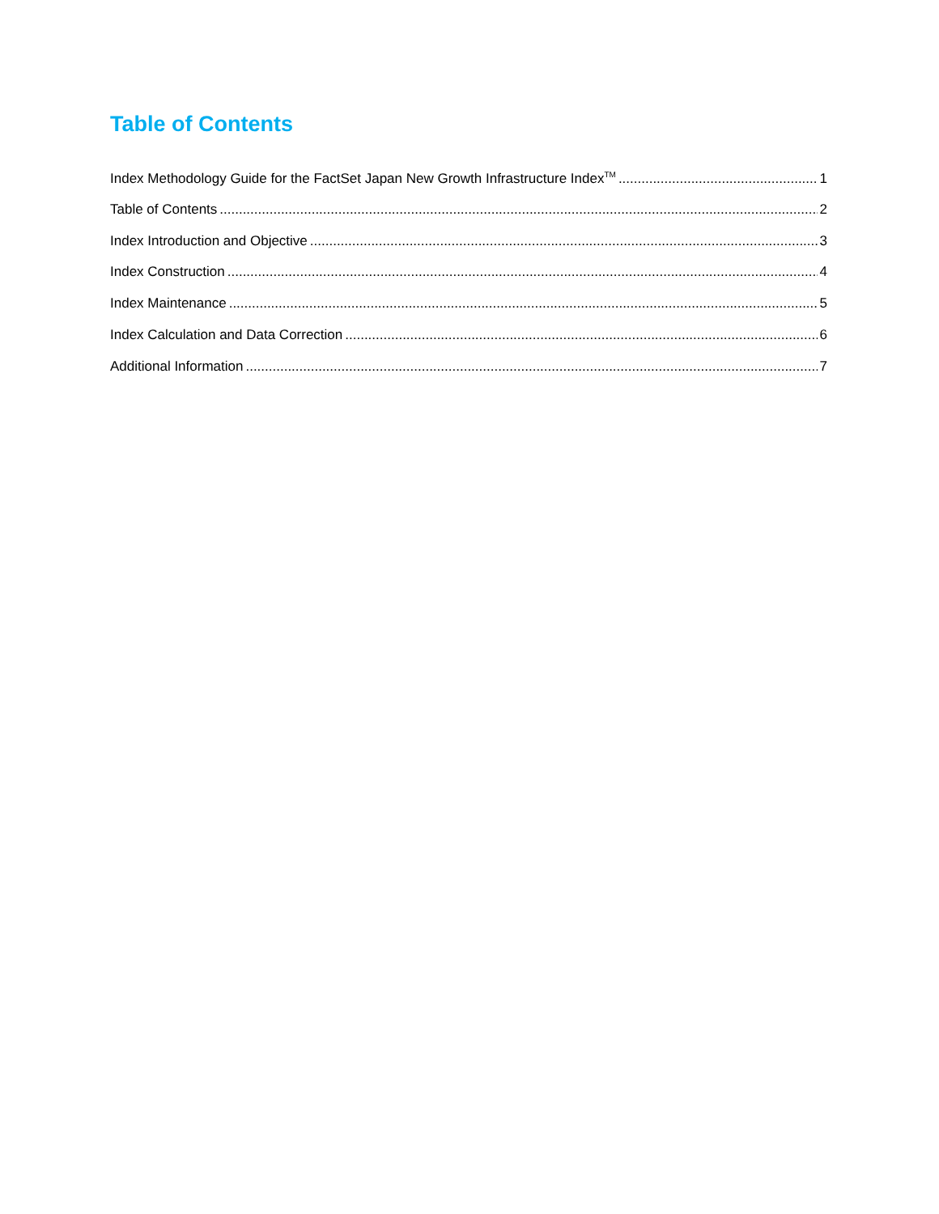Table of Contents
Index Methodology Guide for the FactSet Japan New Growth Infrastructure Index<sup>TM</sup> 1
Table of Contents 2
Index Introduction and Objective 3
Index Construction 4
Index Maintenance 5
Index Calculation and Data Correction 6
Additional Information 7